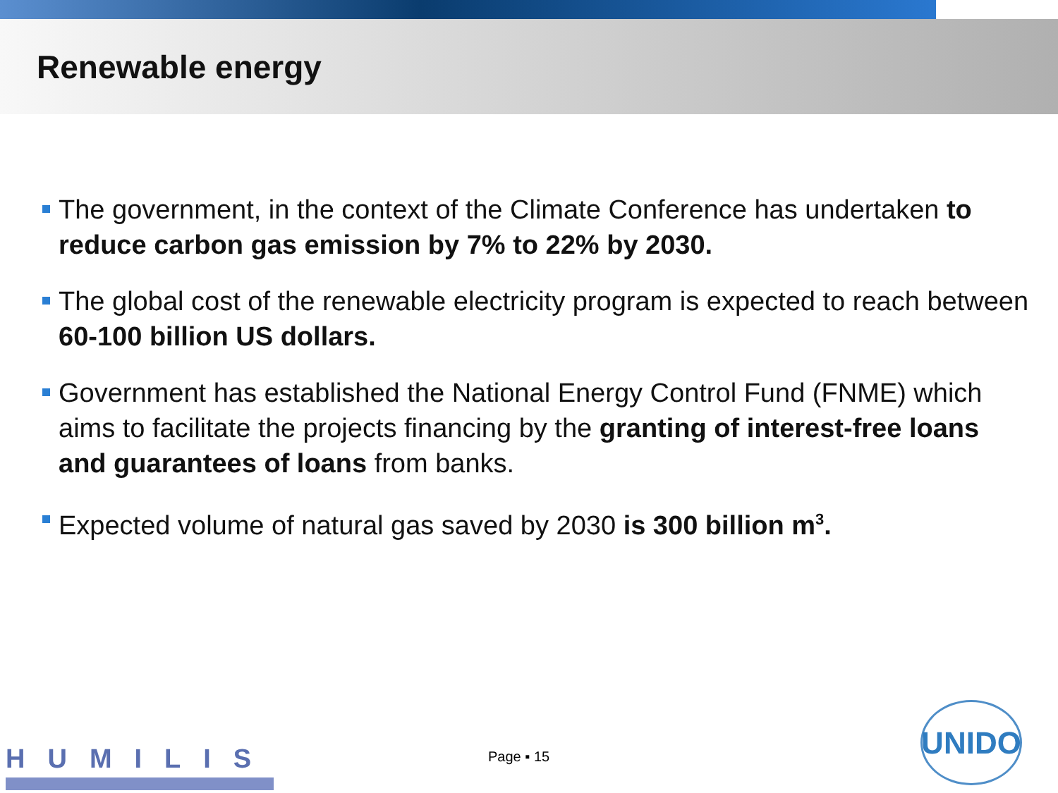Renewable energy
The government, in the context of the Climate Conference has undertaken to reduce carbon gas emission by 7% to 22% by 2030.
The global cost of the renewable electricity program is expected to reach between 60-100 billion US dollars.
Government has established the National Energy Control Fund (FNME) which aims to facilitate the projects financing by the granting of interest-free loans and guarantees of loans from banks.
Expected volume of natural gas saved by 2030 is 300 billion m<sup>3</sup>.
HUMILIS Page ▪ 15
UNIDO